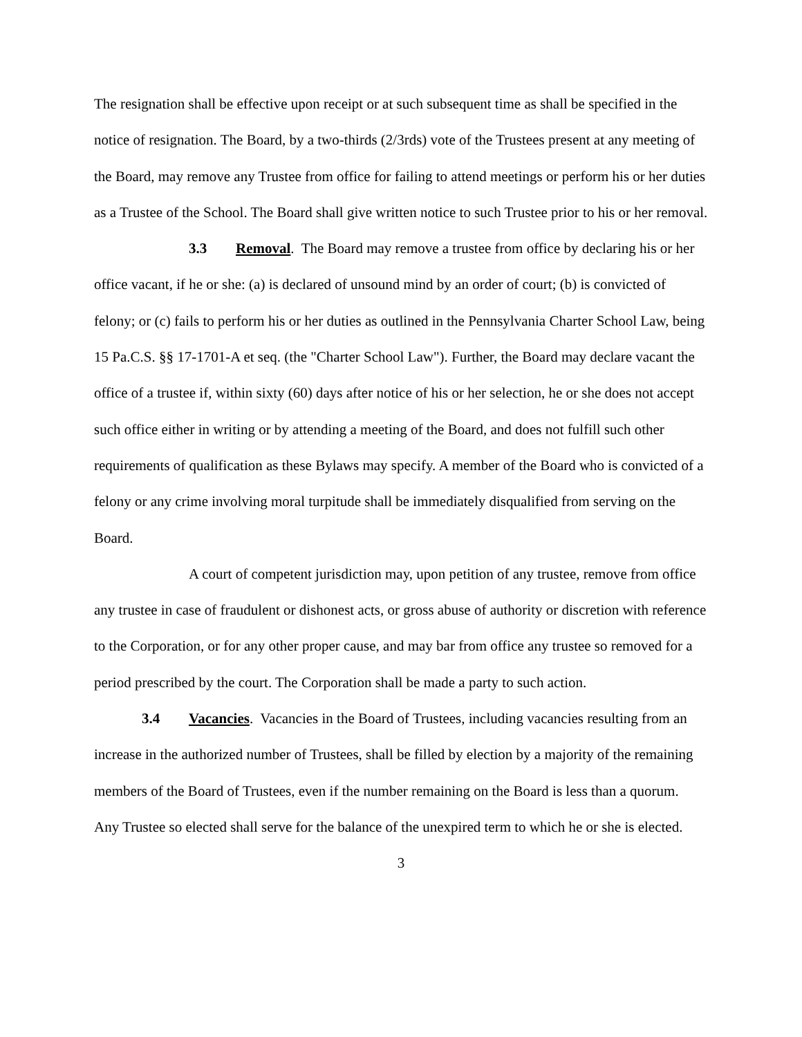The resignation shall be effective upon receipt or at such subsequent time as shall be specified in the notice of resignation. The Board, by a two-thirds (2/3rds) vote of the Trustees present at any meeting of the Board, may remove any Trustee from office for failing to attend meetings or perform his or her duties as a Trustee of the School. The Board shall give written notice to such Trustee prior to his or her removal.
3.3 Removal. The Board may remove a trustee from office by declaring his or her office vacant, if he or she: (a) is declared of unsound mind by an order of court; (b) is convicted of felony; or (c) fails to perform his or her duties as outlined in the Pennsylvania Charter School Law, being 15 Pa.C.S. §§ 17-1701-A et seq. (the "Charter School Law"). Further, the Board may declare vacant the office of a trustee if, within sixty (60) days after notice of his or her selection, he or she does not accept such office either in writing or by attending a meeting of the Board, and does not fulfill such other requirements of qualification as these Bylaws may specify. A member of the Board who is convicted of a felony or any crime involving moral turpitude shall be immediately disqualified from serving on the Board.
A court of competent jurisdiction may, upon petition of any trustee, remove from office any trustee in case of fraudulent or dishonest acts, or gross abuse of authority or discretion with reference to the Corporation, or for any other proper cause, and may bar from office any trustee so removed for a period prescribed by the court. The Corporation shall be made a party to such action.
3.4 Vacancies. Vacancies in the Board of Trustees, including vacancies resulting from an increase in the authorized number of Trustees, shall be filled by election by a majority of the remaining members of the Board of Trustees, even if the number remaining on the Board is less than a quorum. Any Trustee so elected shall serve for the balance of the unexpired term to which he or she is elected.
3